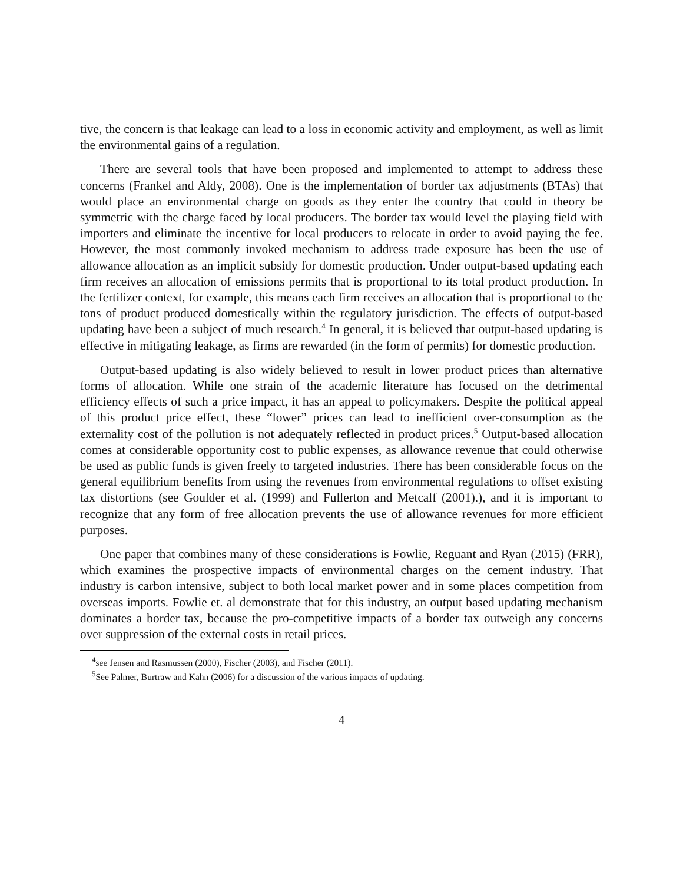tive, the concern is that leakage can lead to a loss in economic activity and employment, as well as limit the environmental gains of a regulation.
There are several tools that have been proposed and implemented to attempt to address these concerns (Frankel and Aldy, 2008). One is the implementation of border tax adjustments (BTAs) that would place an environmental charge on goods as they enter the country that could in theory be symmetric with the charge faced by local producers. The border tax would level the playing field with importers and eliminate the incentive for local producers to relocate in order to avoid paying the fee. However, the most commonly invoked mechanism to address trade exposure has been the use of allowance allocation as an implicit subsidy for domestic production. Under output-based updating each firm receives an allocation of emissions permits that is proportional to its total product production. In the fertilizer context, for example, this means each firm receives an allocation that is proportional to the tons of product produced domestically within the regulatory jurisdiction. The effects of output-based updating have been a subject of much research.<sup>4</sup> In general, it is believed that output-based updating is effective in mitigating leakage, as firms are rewarded (in the form of permits) for domestic production.
Output-based updating is also widely believed to result in lower product prices than alternative forms of allocation. While one strain of the academic literature has focused on the detrimental efficiency effects of such a price impact, it has an appeal to policymakers. Despite the political appeal of this product price effect, these “lower” prices can lead to inefficient over-consumption as the externality cost of the pollution is not adequately reflected in product prices.<sup>5</sup> Output-based allocation comes at considerable opportunity cost to public expenses, as allowance revenue that could otherwise be used as public funds is given freely to targeted industries. There has been considerable focus on the general equilibrium benefits from using the revenues from environmental regulations to offset existing tax distortions (see Goulder et al. (1999) and Fullerton and Metcalf (2001).), and it is important to recognize that any form of free allocation prevents the use of allowance revenues for more efficient purposes.
One paper that combines many of these considerations is Fowlie, Reguant and Ryan (2015) (FRR), which examines the prospective impacts of environmental charges on the cement industry. That industry is carbon intensive, subject to both local market power and in some places competition from overseas imports. Fowlie et. al demonstrate that for this industry, an output based updating mechanism dominates a border tax, because the pro-competitive impacts of a border tax outweigh any concerns over suppression of the external costs in retail prices.
<sup>4</sup> see Jensen and Rasmussen (2000), Fischer (2003), and Fischer (2011).
<sup>5</sup> See Palmer, Burtraw and Kahn (2006) for a discussion of the various impacts of updating.
4